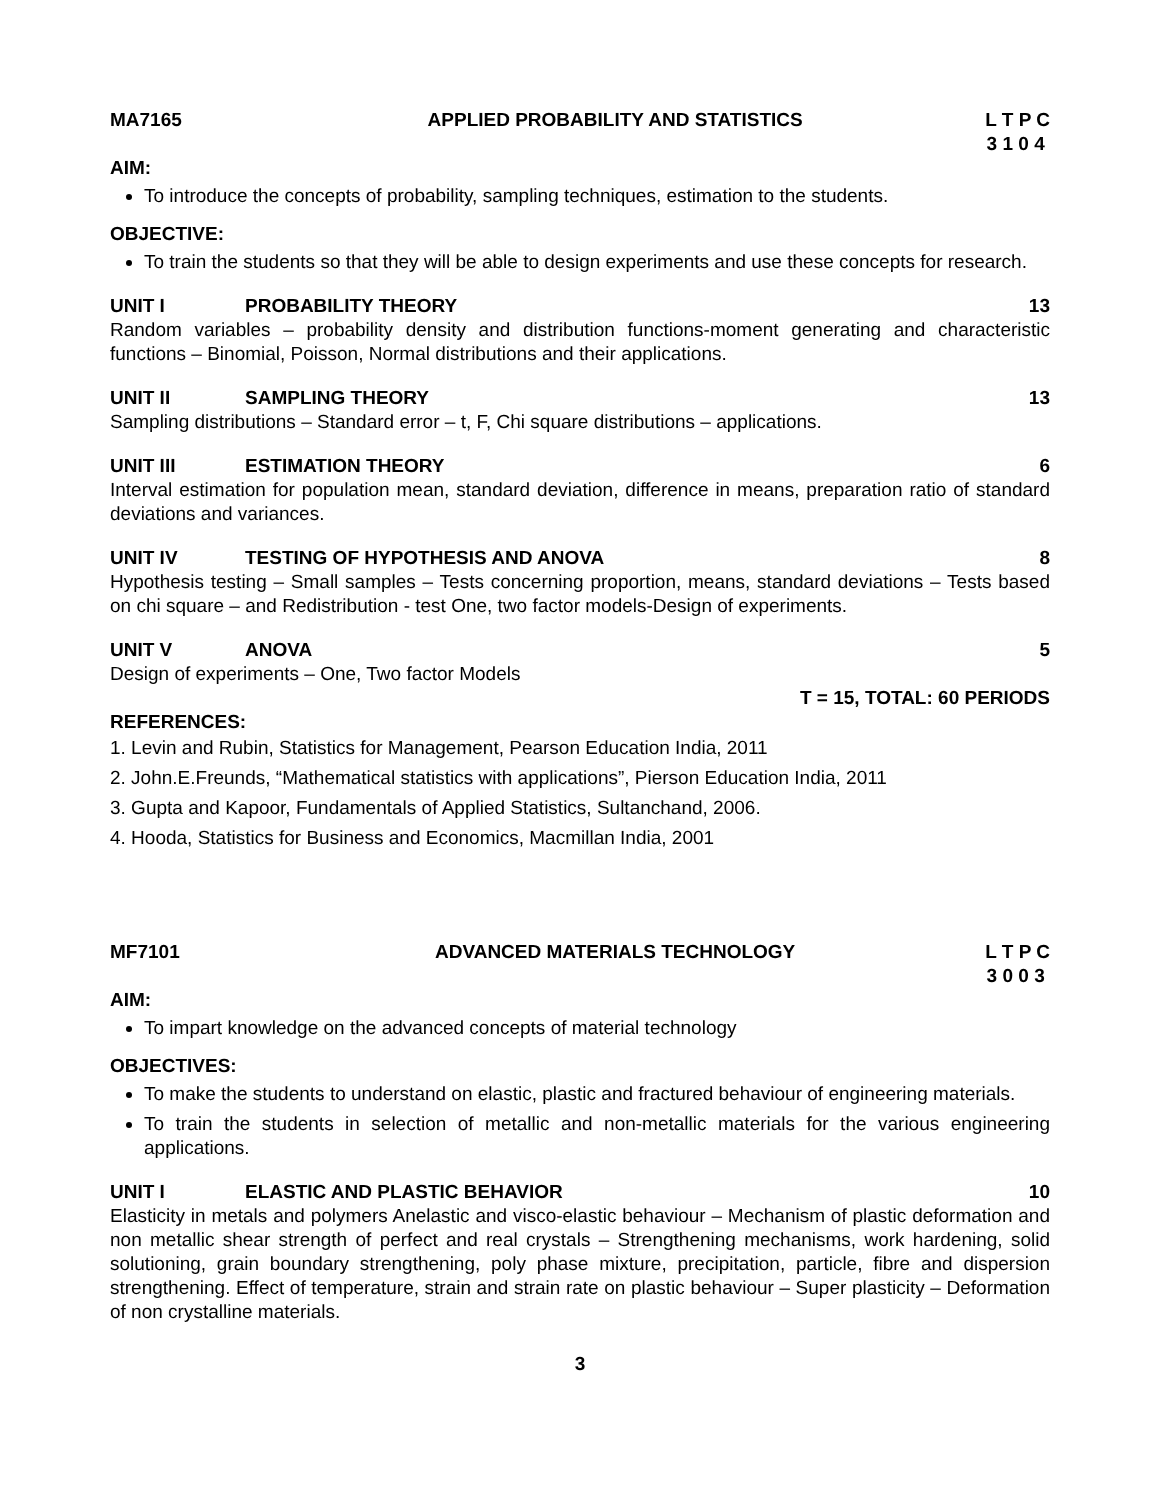MA7165 APPLIED PROBABILITY AND STATISTICS L T P C
3 1 0 4
AIM:
To introduce the concepts of probability, sampling techniques, estimation to the students.
OBJECTIVE:
To train the students so that they will be able to design experiments and use these concepts for research.
UNIT I PROBABILITY THEORY 13
Random variables – probability density and distribution functions-moment generating and characteristic functions – Binomial, Poisson, Normal distributions and their applications.
UNIT II SAMPLING THEORY 13
Sampling distributions – Standard error – t, F, Chi square distributions – applications.
UNIT III ESTIMATION THEORY 6
Interval estimation for population mean, standard deviation, difference in means, preparation ratio of standard deviations and variances.
UNIT IV TESTING OF HYPOTHESIS AND ANOVA 8
Hypothesis testing – Small samples – Tests concerning proportion, means, standard deviations – Tests based on chi square – and Redistribution - test One, two factor models-Design of experiments.
UNIT V ANOVA 5
Design of experiments – One, Two factor Models
T = 15, TOTAL: 60 PERIODS
REFERENCES:
1. Levin and Rubin, Statistics for Management, Pearson Education India, 2011
2. John.E.Freunds, “Mathematical statistics with applications”, Pierson Education India, 2011
3. Gupta and Kapoor, Fundamentals of Applied Statistics, Sultanchand, 2006.
4. Hooda, Statistics for Business and Economics, Macmillan India, 2001
MF7101 ADVANCED MATERIALS TECHNOLOGY L T P C
3 0 0 3
AIM:
To impart knowledge on the advanced concepts of material technology
OBJECTIVES:
To make the students to understand on elastic, plastic and fractured behaviour of engineering materials.
To train the students in selection of metallic and non-metallic materials for the various engineering applications.
UNIT I ELASTIC AND PLASTIC BEHAVIOR 10
Elasticity in metals and polymers Anelastic and visco-elastic behaviour – Mechanism of plastic deformation and non metallic shear strength of perfect and real crystals – Strengthening mechanisms, work hardening, solid solutioning, grain boundary strengthening, poly phase mixture, precipitation, particle, fibre and dispersion strengthening. Effect of temperature, strain and strain rate on plastic behaviour – Super plasticity – Deformation of non crystalline materials.
3